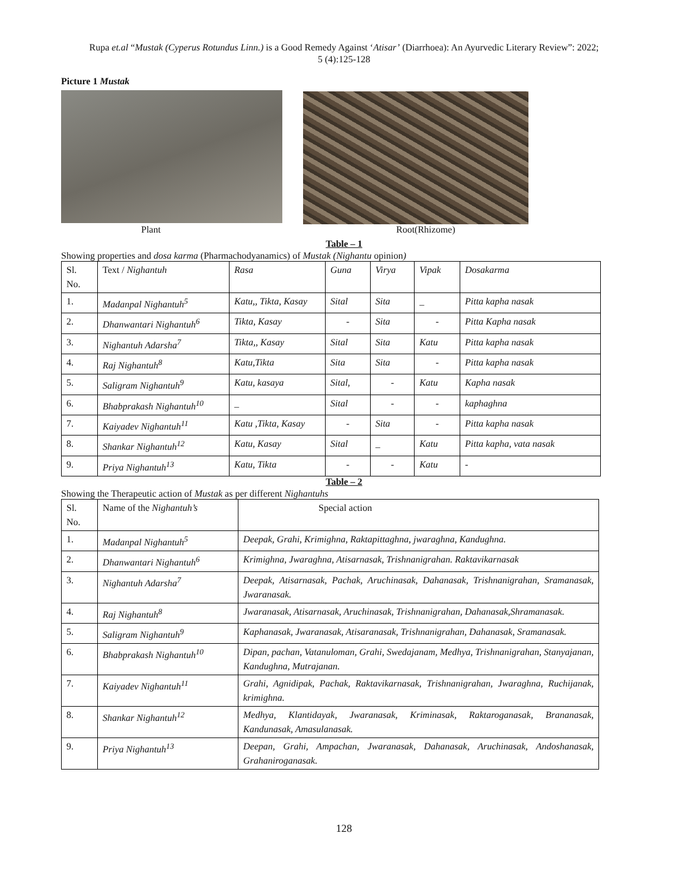Rupa et.al “Mustak (Cyperus Rotundus Linn.) is a Good Remedy Against ‘Atisar’ (Diarrhoea): An Ayurvedic Literary Review”: 2022; 5 (4):125-128
Picture 1 Mustak
Plant Root(Rhizome)
Table – 1
Showing properties and dosa karma (Pharmachodyanamics) of Mustak (Nighantu opinion)
| Sl. No. | Text / Nighantuh | Rasa | Guna | Virya | Vipak | Dosakarma |
| --- | --- | --- | --- | --- | --- | --- |
| 1. | Madanpal Nighantuh<sup>5</sup> | Katu,, Tikta, Kasay | Sital | Sita | _ | Pitta kapha nasak |
| 2. | Dhanwantari Nighantuh<sup>6</sup> | Tikta, Kasay | - | Sita | - | Pitta Kapha nasak |
| 3. | Nighantuh Adarsha<sup>7</sup> | Tikta,, Kasay | Sital | Sita | Katu | Pitta kapha nasak |
| 4. | Raj Nighantuh<sup>8</sup> | Katu,Tikta | Sita | Sita | - | Pitta kapha nasak |
| 5. | Saligram Nighantuh<sup>9</sup> | Katu, kasaya | Sital, | - | Katu | Kapha nasak |
| 6. | Bhabprakash Nighantuh<sup>10</sup> | _ | Sital | - | - | kaphaghna |
| 7. | Kaiyadev Nighantuh<sup>11</sup> | Katu ,Tikta, Kasay | - | Sita | - | Pitta kapha nasak |
| 8. | Shankar Nighantuh<sup>12</sup> | Katu, Kasay | Sital | _ | Katu | Pitta kapha, vata nasak |
| 9. | Priya Nighantuh<sup>13</sup> | Katu, Tikta | - | - | Katu | - |
Table – 2
Showing the Therapeutic action of Mustak as per different Nighantuhs
| Sl. No. | Name of the Nighantuh’s | Special action |
| --- | --- | --- |
| 1. | Madanpal Nighantuh<sup>5</sup> | Deepak, Grahi, Krimighna, Raktapittaghna, jwaraghna, Kandughna. |
| 2. | Dhanwantari Nighantuh<sup>6</sup> | Krimighna, Jwaraghna, Atisarnasak, Trishnanigrahan. Raktavikarnasak |
| 3. | Nighantuh Adarsha<sup>7</sup> | Deepak, Atisarnasak, Pachak, Aruchinasak, Dahanasak, Trishnanigrahan, Sramanasak, Jwaranasak. |
| 4. | Raj Nighantuh<sup>8</sup> | Jwaranasak, Atisarnasak, Aruchinasak, Trishnanigrahan, Dahanasak,Shramanasak. |
| 5. | Saligram Nighantuh<sup>9</sup> | Kaphanasak, Jwaranasak, Atisaranasak, Trishnanigrahan, Dahanasak, Sramanasak. |
| 6. | Bhabprakash Nighantuh<sup>10</sup> | Dipan, pachan, Vatanuloman, Grahi, Swedajanam, Medhya, Trishnanigrahan, Stanyajanan, Kandughna, Mutrajanan. |
| 7. | Kaiyadev Nighantuh<sup>11</sup> | Grahi, Agnidipak, Pachak, Raktavikarnasak, Trishnanigrahan, Jwaraghna, Ruchijanak, krimighna. |
| 8. | Shankar Nighantuh<sup>12</sup> | Medhya, Klantidayak, Jwaranasak, Kriminasak, Raktaroganasak, Brananasak, Kandunasak, Amasulanasak. |
| 9. | Priya Nighantuh<sup>13</sup> | Deepan, Grahi, Ampachan, Jwaranasak, Dahanasak, Aruchinasak, Andoshanasak, Grahaniroganasak. |
128